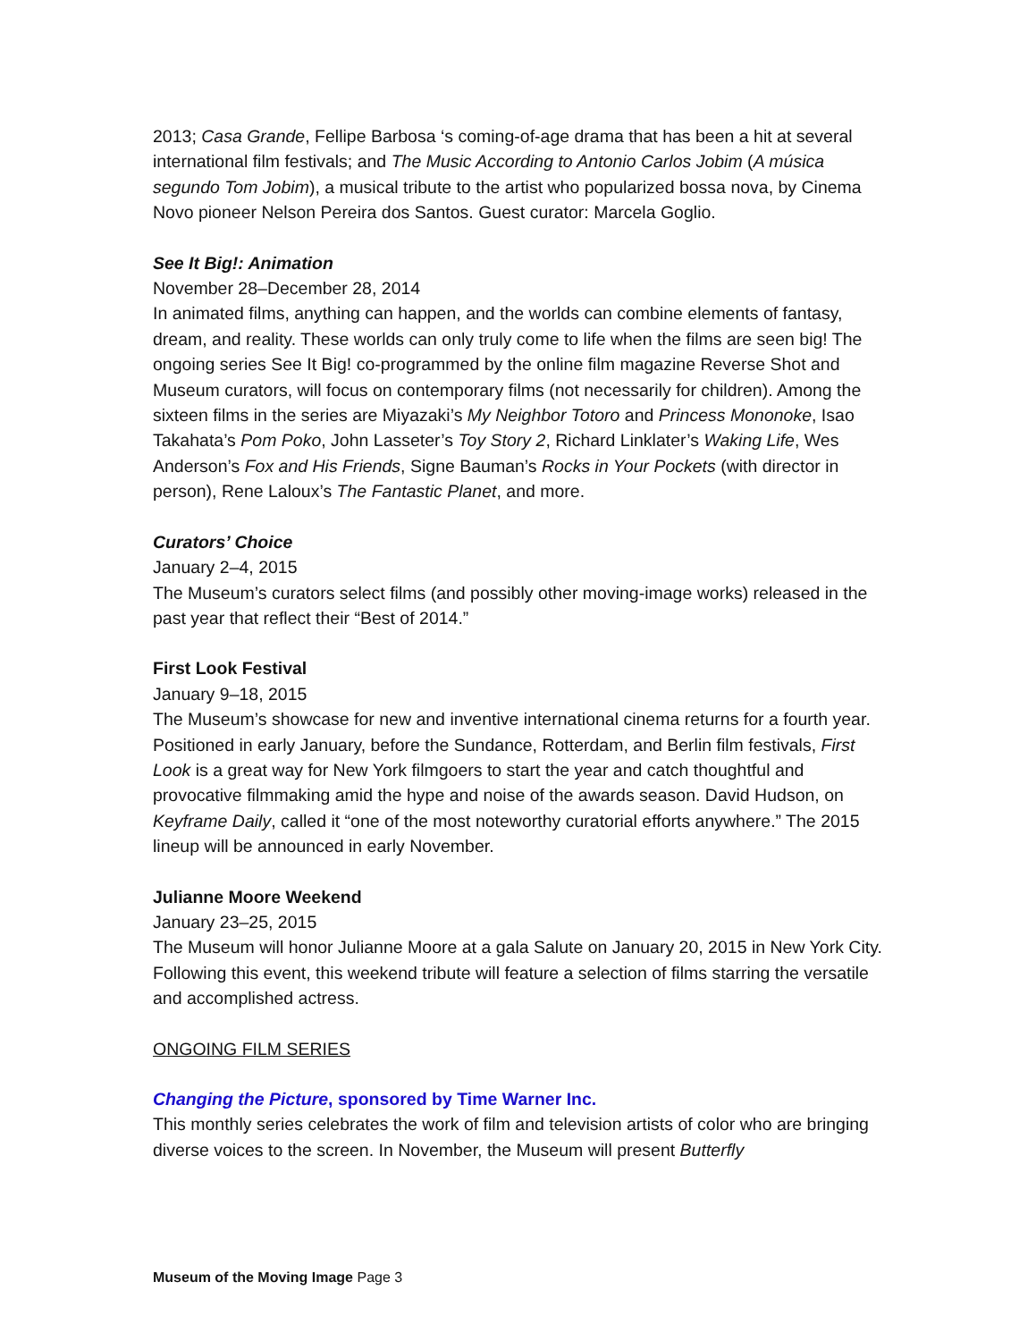2013; Casa Grande, Fellipe Barbosa ‘s coming-of-age drama that has been a hit at several international film festivals; and The Music According to Antonio Carlos Jobim (A música segundo Tom Jobim), a musical tribute to the artist who popularized bossa nova, by Cinema Novo pioneer Nelson Pereira dos Santos. Guest curator: Marcela Goglio.
See It Big!: Animation
November 28–December 28, 2014
In animated films, anything can happen, and the worlds can combine elements of fantasy, dream, and reality. These worlds can only truly come to life when the films are seen big! The ongoing series See It Big! co-programmed by the online film magazine Reverse Shot and Museum curators, will focus on contemporary films (not necessarily for children). Among the sixteen films in the series are Miyazaki’s My Neighbor Totoro and Princess Mononoke, Isao Takahata’s Pom Poko, John Lasseter’s Toy Story 2, Richard Linklater’s Waking Life, Wes Anderson’s Fox and His Friends, Signe Bauman’s Rocks in Your Pockets (with director in person), Rene Laloux’s The Fantastic Planet, and more.
Curators’ Choice
January 2–4, 2015
The Museum’s curators select films (and possibly other moving-image works) released in the past year that reflect their “Best of 2014.”
First Look Festival
January 9–18, 2015
The Museum’s showcase for new and inventive international cinema returns for a fourth year. Positioned in early January, before the Sundance, Rotterdam, and Berlin film festivals, First Look is a great way for New York filmgoers to start the year and catch thoughtful and provocative filmmaking amid the hype and noise of the awards season. David Hudson, on Keyframe Daily, called it “one of the most noteworthy curatorial efforts anywhere.” The 2015 lineup will be announced in early November.
Julianne Moore Weekend
January 23–25, 2015
The Museum will honor Julianne Moore at a gala Salute on January 20, 2015 in New York City. Following this event, this weekend tribute will feature a selection of films starring the versatile and accomplished actress.
ONGOING FILM SERIES
Changing the Picture, sponsored by Time Warner Inc.
This monthly series celebrates the work of film and television artists of color who are bringing diverse voices to the screen. In November, the Museum will present Butterfly
Museum of the Moving Image Page 3